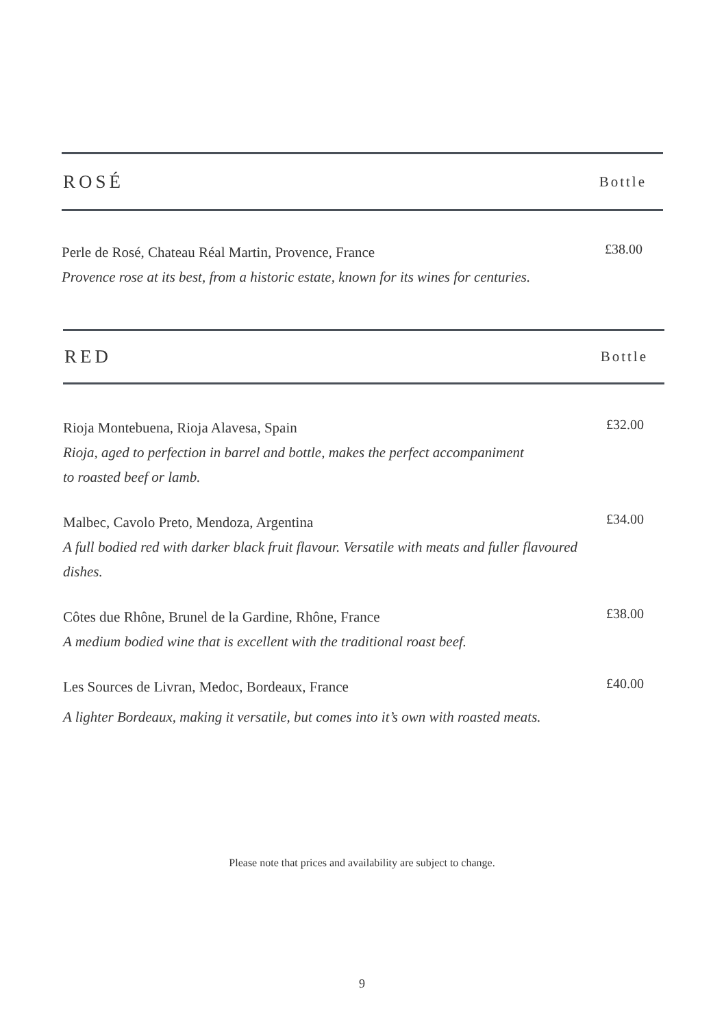ROSÉ
Bottle
Perle de Rosé, Chateau Réal Martin, Provence, France
Provence rose at its best, from a historic estate, known for its wines for centuries.
£38.00
RED
Bottle
Rioja Montebuena, Rioja Alavesa, Spain
Rioja, aged to perfection in barrel and bottle, makes the perfect accompaniment
to roasted beef or lamb.
£32.00
Malbec, Cavolo Preto, Mendoza, Argentina
A full bodied red with darker black fruit flavour. Versatile with meats and fuller flavoured dishes.
£34.00
Côtes due Rhône, Brunel de la Gardine, Rhône, France
A medium bodied wine that is excellent with the traditional roast beef.
£38.00
Les Sources de Livran, Medoc, Bordeaux, France
A lighter Bordeaux, making it versatile, but comes into it’s own with roasted meats.
£40.00
Please note that prices and availability are subject to change.
9